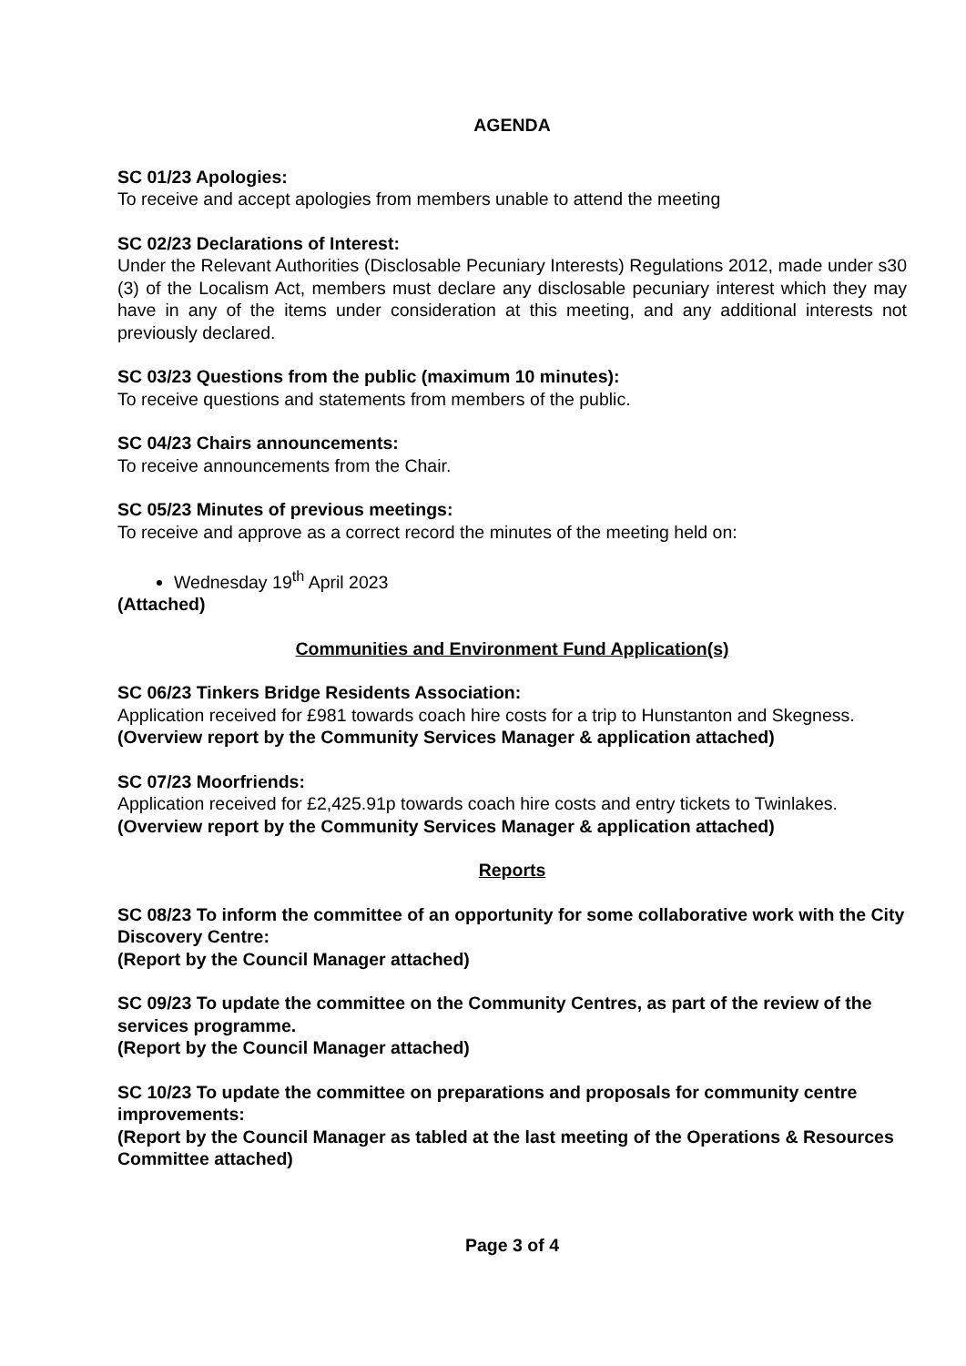AGENDA
SC 01/23 Apologies:
To receive and accept apologies from members unable to attend the meeting
SC 02/23 Declarations of Interest:
Under the Relevant Authorities (Disclosable Pecuniary Interests) Regulations 2012, made under s30 (3) of the Localism Act, members must declare any disclosable pecuniary interest which they may have in any of the items under consideration at this meeting, and any additional interests not previously declared.
SC 03/23 Questions from the public (maximum 10 minutes):
To receive questions and statements from members of the public.
SC 04/23 Chairs announcements:
To receive announcements from the Chair.
SC 05/23 Minutes of previous meetings:
To receive and approve as a correct record the minutes of the meeting held on:
Wednesday 19<sup>th</sup> April 2023
(Attached)
Communities and Environment Fund Application(s)
SC 06/23 Tinkers Bridge Residents Association:
Application received for £981 towards coach hire costs for a trip to Hunstanton and Skegness.
(Overview report by the Community Services Manager & application attached)
SC 07/23 Moorfriends:
Application received for £2,425.91p towards coach hire costs and entry tickets to Twinlakes.
(Overview report by the Community Services Manager & application attached)
Reports
SC 08/23 To inform the committee of an opportunity for some collaborative work with the City Discovery Centre:
(Report by the Council Manager attached)
SC 09/23 To update the committee on the Community Centres, as part of the review of the services programme.
(Report by the Council Manager attached)
SC 10/23 To update the committee on preparations and proposals for community centre improvements:
(Report by the Council Manager as tabled at the last meeting of the Operations & Resources Committee attached)
Page 3 of 4